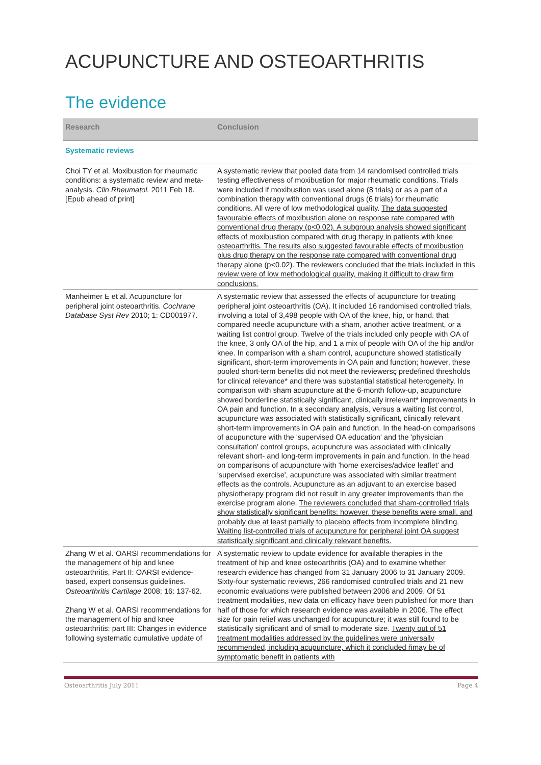ACUPUNCTURE AND OSTEOARTHRITIS
The evidence
| Research | Conclusion |
| --- | --- |
| Systematic reviews | |
| Choi TY et al. Moxibustion for rheumatic conditions: a systematic review and meta-analysis. Clin Rheumatol. 2011 Feb 18. [Epub ahead of print] | A systematic review that pooled data from 14 randomised controlled trials testing effectiveness of moxibustion for major rheumatic conditions. Trials were included if moxibustion was used alone (8 trials) or as a part of a combination therapy with conventional drugs (6 trials) for rheumatic conditions. All were of low methodological quality. The data suggested favourable effects of moxibustion alone on response rate compared with conventional drug therapy (p<0.02). A subgroup analysis showed significant effects of moxibustion compared with drug therapy in patients with knee osteoarthritis. The results also suggested favourable effects of moxibustion plus drug therapy on the response rate compared with conventional drug therapy alone (p<0.02). The reviewers concluded that the trials included in this review were of low methodological quality, making it difficult to draw firm conclusions. |
| Manheimer E et al. Acupuncture for peripheral joint osteoarthritis. Cochrane Database Syst Rev 2010; 1: CD001977. | A systematic review that assessed the effects of acupuncture for treating peripheral joint osteoarthritis (OA). It included 16 randomised controlled trials, involving a total of 3,498 people with OA of the knee, hip, or hand. that compared needle acupuncture with a sham, another active treatment, or a waiting list control group. Twelve of the trials included only people with OA of the knee, 3 only OA of the hip, and 1 a mix of people with OA of the hip and/or knee. In comparison with a sham control, acupuncture showed statistically significant, short-term improvements in OA pain and function; however, these pooled short-term benefits did not meet the reviewersç predefined thresholds for clinical relevance* and there was substantial statistical heterogeneity. In comparison with sham acupuncture at the 6-month follow-up, acupuncture showed borderline statistically significant, clinically irrelevant* improvements in OA pain and function. In a secondary analysis, versus a waiting list control, acupuncture was associated with statistically significant, clinically relevant short-term improvements in OA pain and function. In the head-on comparisons of acupuncture with the 'supervised OA education' and the 'physician consultation' control groups, acupuncture was associated with clinically relevant short- and long-term improvements in pain and function. In the head on comparisons of acupuncture with 'home exercises/advice leaflet' and 'supervised exercise', acupuncture was associated with similar treatment effects as the controls. Acupuncture as an adjuvant to an exercise based physiotherapy program did not result in any greater improvements than the exercise program alone. The reviewers concluded that sham-controlled trials show statistically significant benefits; however, these benefits were small, and probably due at least partially to placebo effects from incomplete blinding. Waiting list-controlled trials of acupuncture for peripheral joint OA suggest statistically significant and clinically relevant benefits. |
| Zhang W et al. OARSI recommendations for the management of hip and knee osteoarthritis, Part II: OARSI evidence-based, expert consensus guidelines. Osteoarthritis Cartilage 2008; 16: 137-62. Zhang W et al. OARSI recommendations for the management of hip and knee osteoarthritis: part III: Changes in evidence following systematic cumulative update of | A systematic review to update evidence for available therapies in the treatment of hip and knee osteoarthritis (OA) and to examine whether research evidence has changed from 31 January 2006 to 31 January 2009. Sixty-four systematic reviews, 266 randomised controlled trials and 21 new economic evaluations were published between 2006 and 2009. Of 51 treatment modalities, new data on efficacy have been published for more than half of those for which research evidence was available in 2006. The effect size for pain relief was unchanged for acupuncture; it was still found to be statistically significant and of small to moderate size. Twenty out of 51 treatment modalities addressed by the guidelines were universally recommended, including acupuncture, which it concluded ñmay be of symptomatic benefit in patients with |
Osteoarthritis July 2011 Page 4